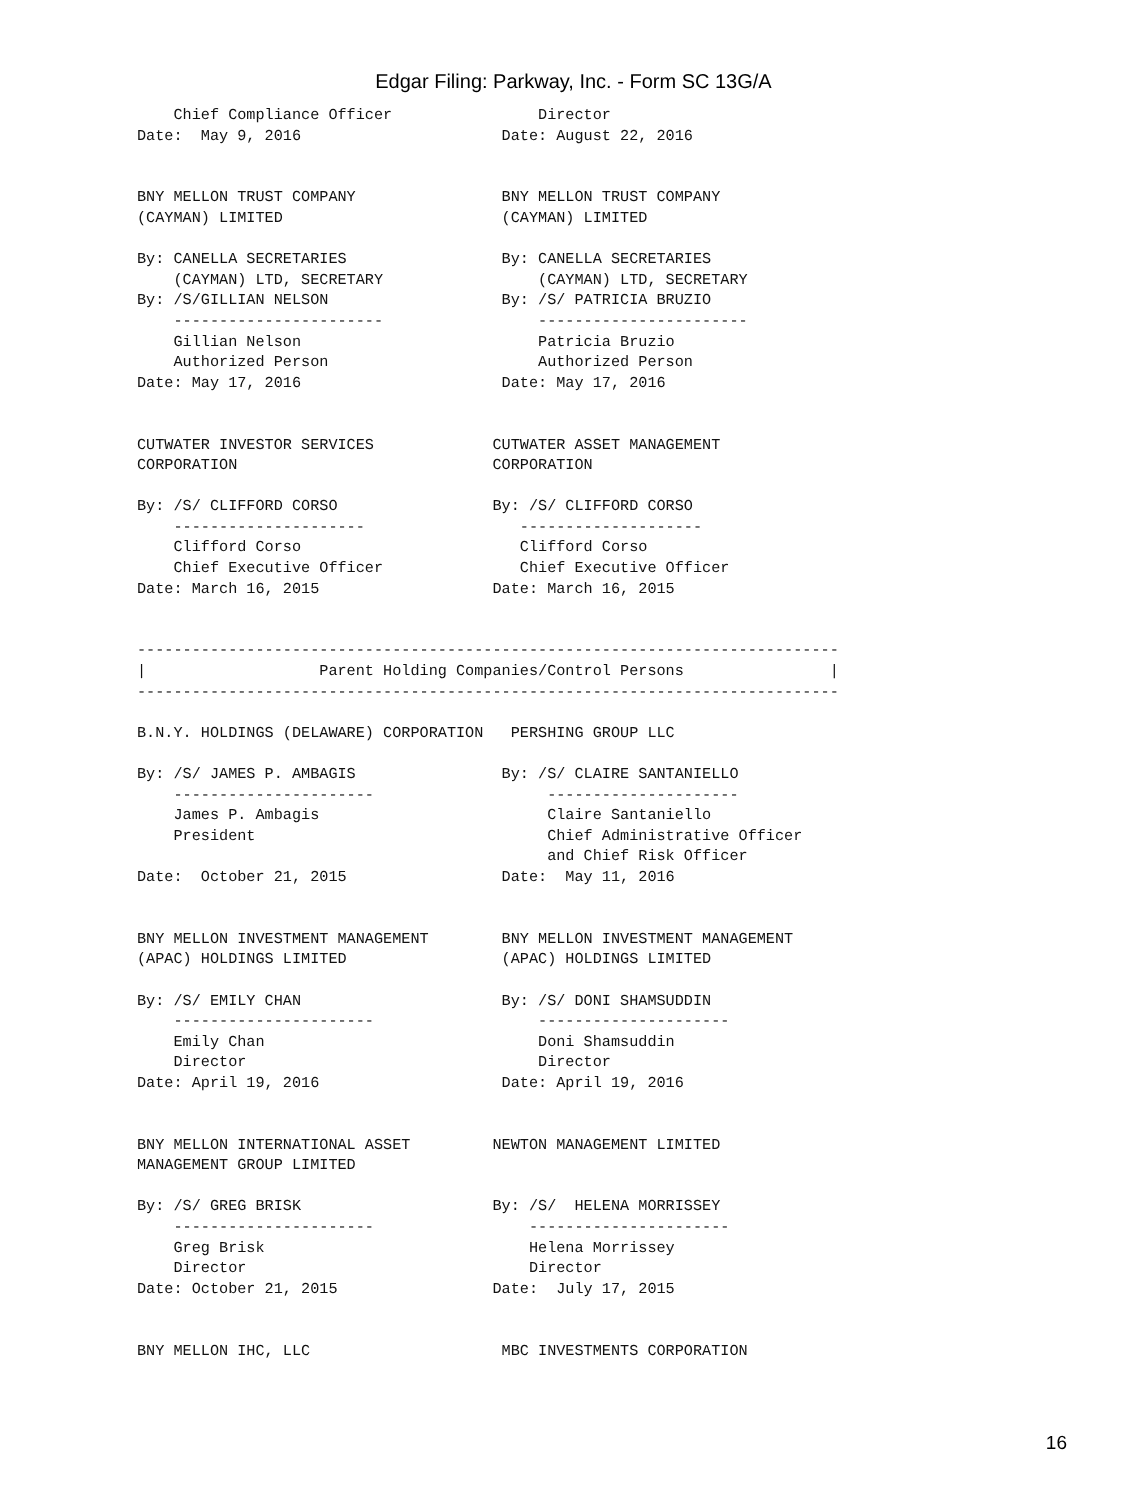Edgar Filing: Parkway, Inc. - Form SC 13G/A
    Chief Compliance Officer                Director
Date:  May 9, 2016                      Date: August 22, 2016


BNY MELLON TRUST COMPANY                BNY MELLON TRUST COMPANY
(CAYMAN) LIMITED                        (CAYMAN) LIMITED

By: CANELLA SECRETARIES                 By: CANELLA SECRETARIES
    (CAYMAN) LTD, SECRETARY                 (CAYMAN) LTD, SECRETARY
By: /S/GILLIAN NELSON                   By: /S/ PATRICIA BRUZIO
    -----------------------                 -----------------------
    Gillian Nelson                          Patricia Bruzio
    Authorized Person                       Authorized Person
Date: May 17, 2016                      Date: May 17, 2016


CUTWATER INVESTOR SERVICES             CUTWATER ASSET MANAGEMENT
CORPORATION                            CORPORATION

By: /S/ CLIFFORD CORSO                 By: /S/ CLIFFORD CORSO
    ---------------------                 --------------------
    Clifford Corso                        Clifford Corso
    Chief Executive Officer               Chief Executive Officer
Date: March 16, 2015                   Date: March 16, 2015


-----------------------------------------------------------------------------
|                   Parent Holding Companies/Control Persons                |
-----------------------------------------------------------------------------

B.N.Y. HOLDINGS (DELAWARE) CORPORATION   PERSHING GROUP LLC

By: /S/ JAMES P. AMBAGIS                By: /S/ CLAIRE SANTANIELLO
    ----------------------                   ---------------------
    James P. Ambagis                         Claire Santaniello
    President                                Chief Administrative Officer
                                             and Chief Risk Officer
Date:  October 21, 2015                 Date:  May 11, 2016


BNY MELLON INVESTMENT MANAGEMENT        BNY MELLON INVESTMENT MANAGEMENT
(APAC) HOLDINGS LIMITED                 (APAC) HOLDINGS LIMITED

By: /S/ EMILY CHAN                      By: /S/ DONI SHAMSUDDIN
    ----------------------                  ---------------------
    Emily Chan                              Doni Shamsuddin
    Director                                Director
Date: April 19, 2016                    Date: April 19, 2016


BNY MELLON INTERNATIONAL ASSET         NEWTON MANAGEMENT LIMITED
MANAGEMENT GROUP LIMITED

By: /S/ GREG BRISK                     By: /S/  HELENA MORRISSEY
    ----------------------                 ----------------------
    Greg Brisk                             Helena Morrissey
    Director                               Director
Date: October 21, 2015                 Date:  July 17, 2015


BNY MELLON IHC, LLC                     MBC INVESTMENTS CORPORATION
16